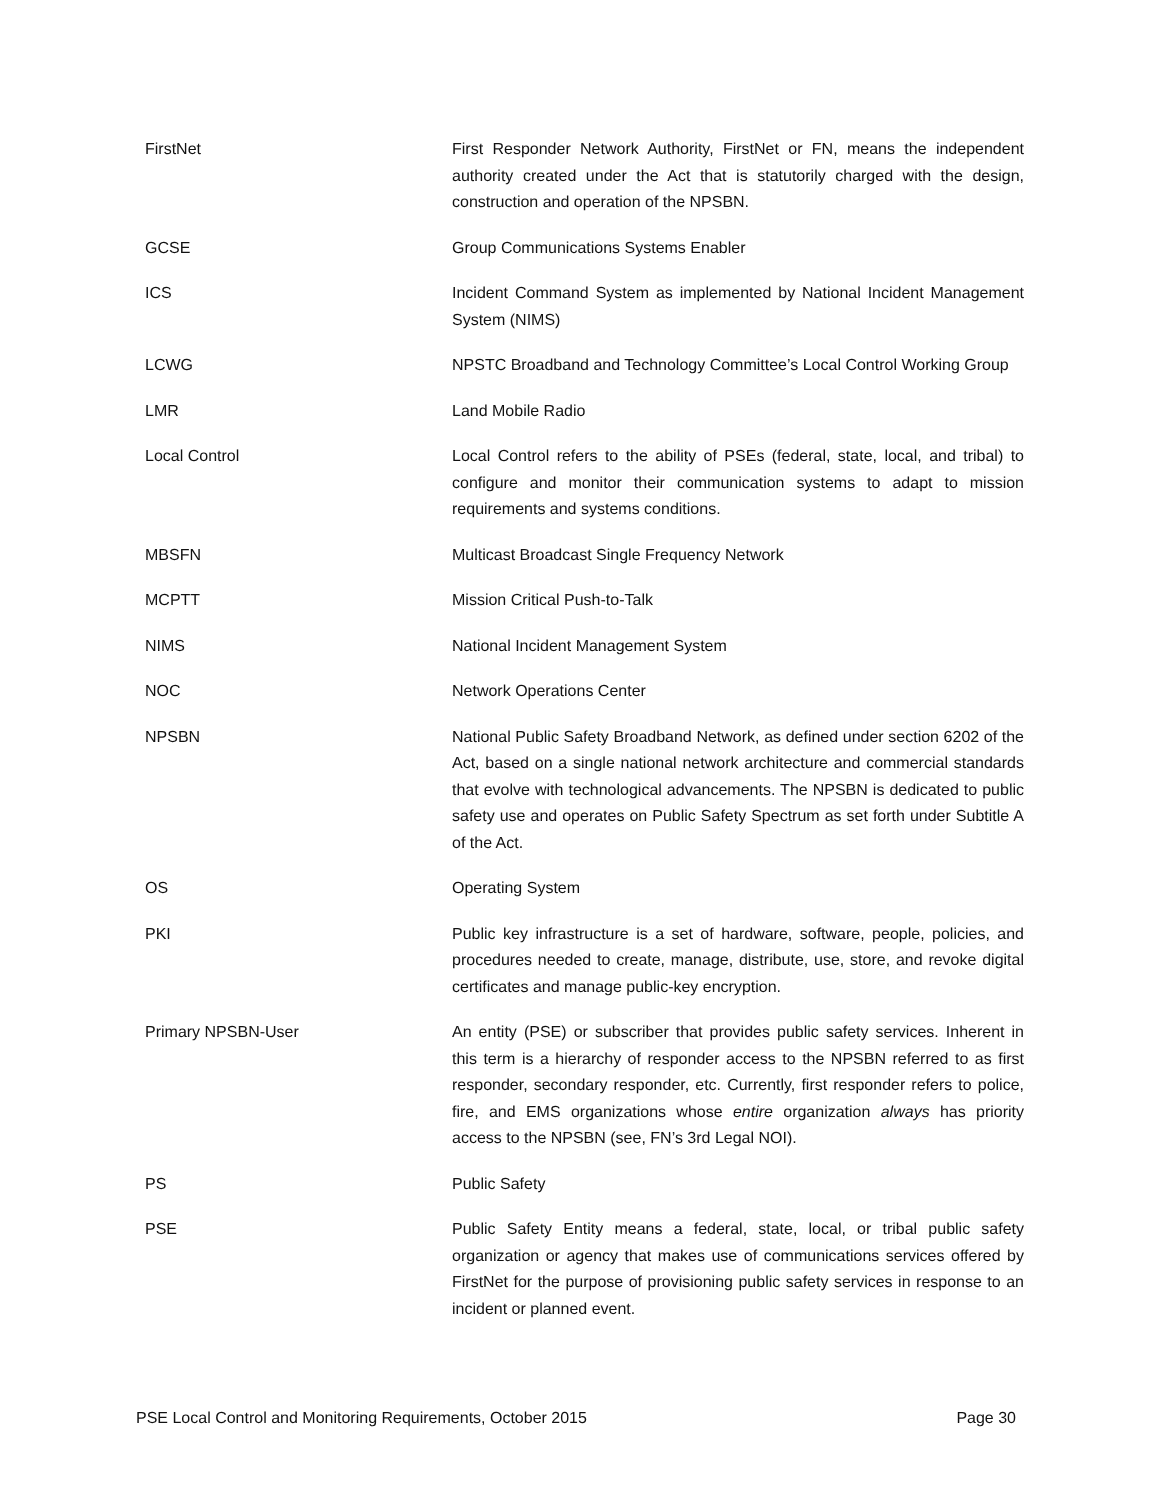| FirstNet | First Responder Network Authority, FirstNet or FN, means the independent authority created under the Act that is statutorily charged with the design, construction and operation of the NPSBN. |
| GCSE | Group Communications Systems Enabler |
| ICS | Incident Command System as implemented by National Incident Management System (NIMS) |
| LCWG | NPSTC Broadband and Technology Committee’s Local Control Working Group |
| LMR | Land Mobile Radio |
| Local Control | Local Control refers to the ability of PSEs (federal, state, local, and tribal) to configure and monitor their communication systems to adapt to mission requirements and systems conditions. |
| MBSFN | Multicast Broadcast Single Frequency Network |
| MCPTT | Mission Critical Push-to-Talk |
| NIMS | National Incident Management System |
| NOC | Network Operations Center |
| NPSBN | National Public Safety Broadband Network, as defined under section 6202 of the Act, based on a single national network architecture and commercial standards that evolve with technological advancements. The NPSBN is dedicated to public safety use and operates on Public Safety Spectrum as set forth under Subtitle A of the Act. |
| OS | Operating System |
| PKI | Public key infrastructure is a set of hardware, software, people, policies, and procedures needed to create, manage, distribute, use, store, and revoke digital certificates and manage public-key encryption. |
| Primary NPSBN-User | An entity (PSE) or subscriber that provides public safety services. Inherent in this term is a hierarchy of responder access to the NPSBN referred to as first responder, secondary responder, etc. Currently, first responder refers to police, fire, and EMS organizations whose entire organization always has priority access to the NPSBN (see, FN’s 3rd Legal NOI). |
| PS | Public Safety |
| PSE | Public Safety Entity means a federal, state, local, or tribal public safety organization or agency that makes use of communications services offered by FirstNet for the purpose of provisioning public safety services in response to an incident or planned event. |
PSE Local Control and Monitoring Requirements, October 2015 Page 30